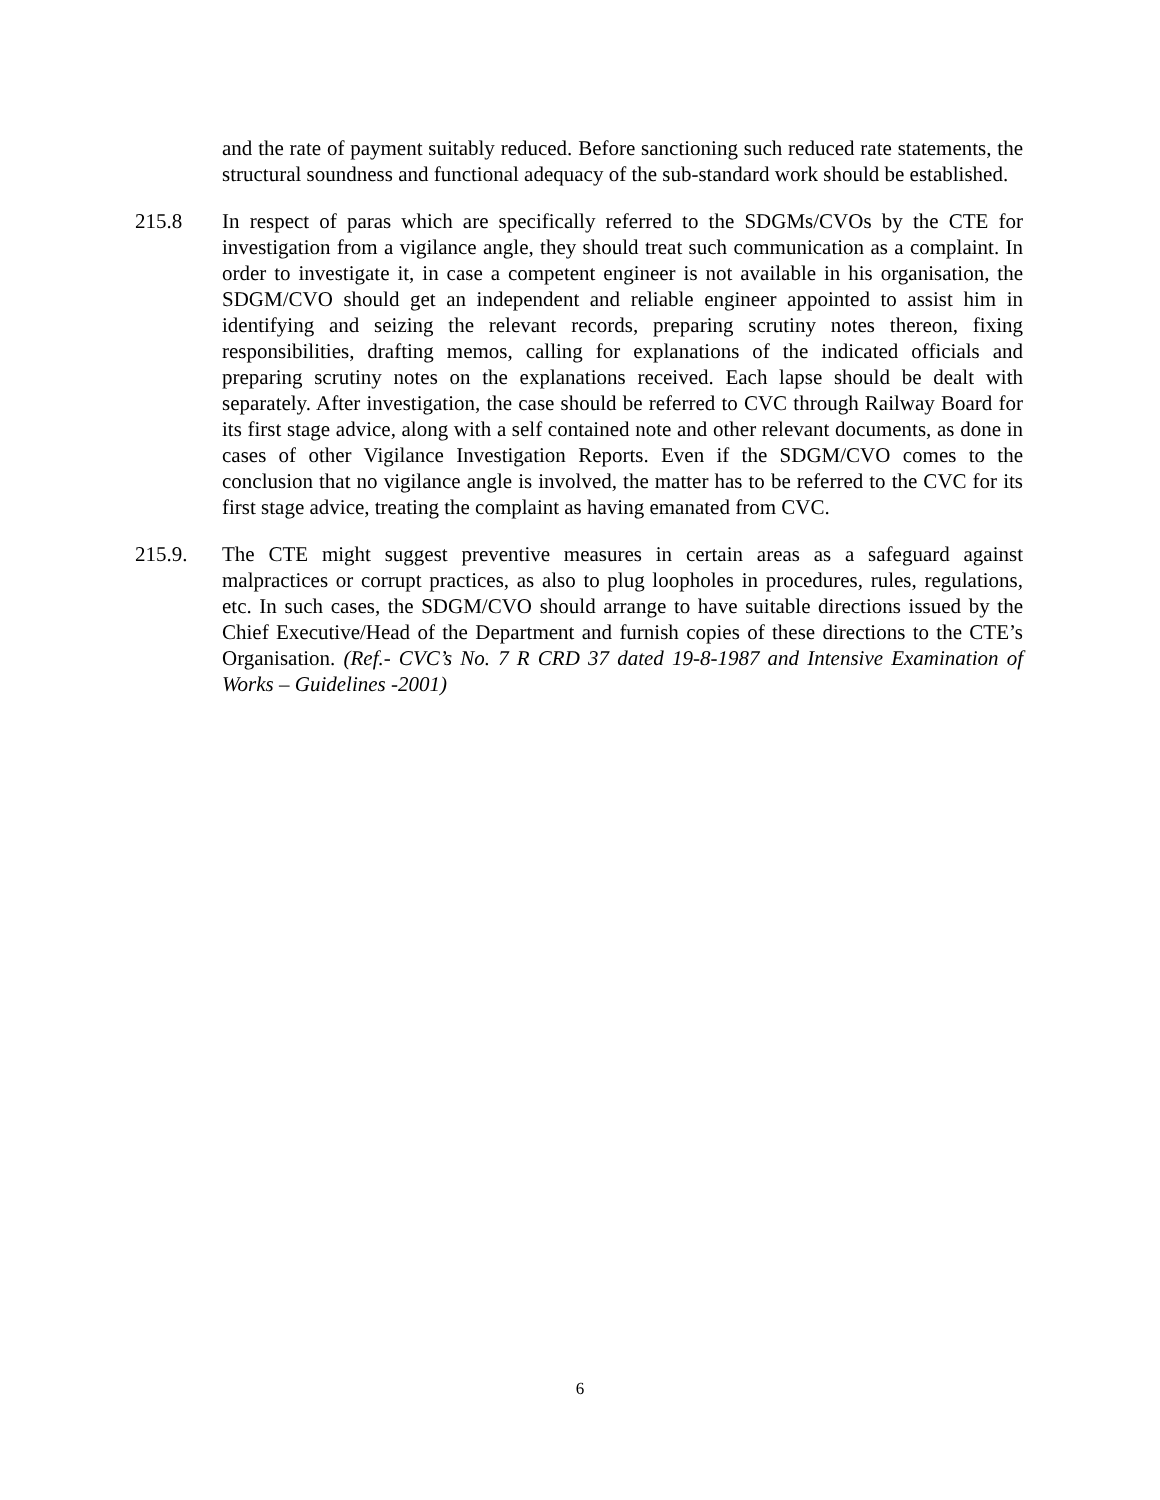and the rate of payment suitably reduced. Before sanctioning such reduced rate statements, the structural soundness and functional adequacy of the sub-standard work should be established.
215.8 In respect of paras which are specifically referred to the SDGMs/CVOs by the CTE for investigation from a vigilance angle, they should treat such communication as a complaint. In order to investigate it, in case a competent engineer is not available in his organisation, the SDGM/CVO should get an independent and reliable engineer appointed to assist him in identifying and seizing the relevant records, preparing scrutiny notes thereon, fixing responsibilities, drafting memos, calling for explanations of the indicated officials and preparing scrutiny notes on the explanations received. Each lapse should be dealt with separately. After investigation, the case should be referred to CVC through Railway Board for its first stage advice, along with a self contained note and other relevant documents, as done in cases of other Vigilance Investigation Reports. Even if the SDGM/CVO comes to the conclusion that no vigilance angle is involved, the matter has to be referred to the CVC for its first stage advice, treating the complaint as having emanated from CVC.
215.9. The CTE might suggest preventive measures in certain areas as a safeguard against malpractices or corrupt practices, as also to plug loopholes in procedures, rules, regulations, etc. In such cases, the SDGM/CVO should arrange to have suitable directions issued by the Chief Executive/Head of the Department and furnish copies of these directions to the CTE’s Organisation. (Ref.- CVC’s No. 7 R CRD 37 dated 19-8-1987 and Intensive Examination of Works – Guidelines -2001)
6